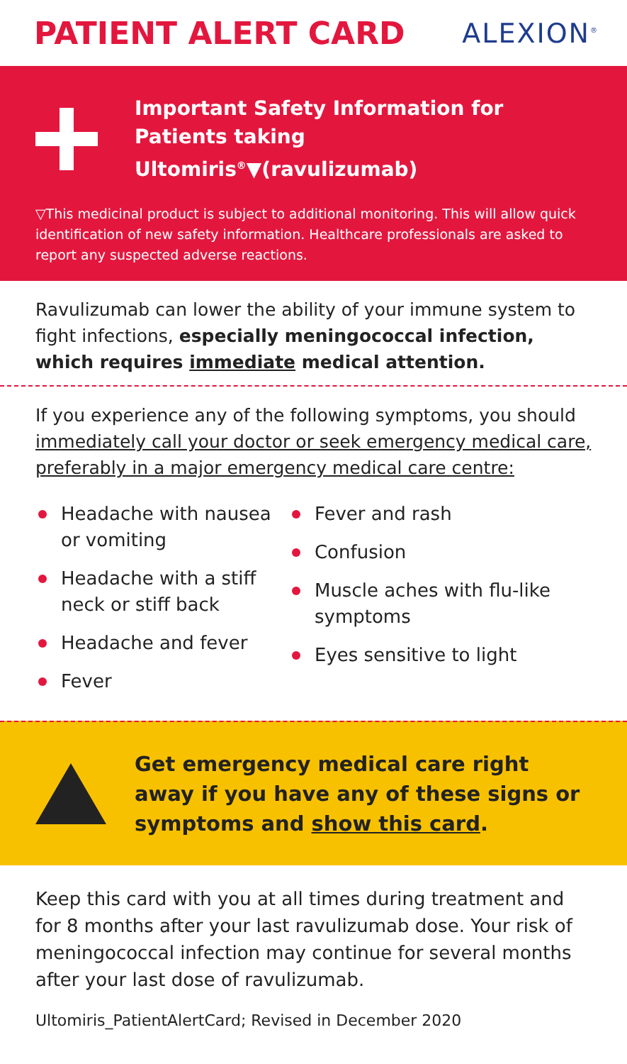PATIENT ALERT CARD
ALEXION<sup>®</sup>
Important Safety Information for
Patients taking Ultomiris<sup>®</sup>▼(ravulizumab)
▽This medicinal product is subject to additional monitoring. This will allow quick identification of new safety information. Healthcare professionals are asked to report any suspected adverse reactions.
Ravulizumab can lower the ability of your immune system to fight infections, especially meningococcal infection, which requires immediate medical attention.
If you experience any of the following symptoms, you should immediately call your doctor or seek emergency medical care, preferably in a major emergency medical care centre:
Headache with nausea or vomiting
Headache with a stiff neck or stiff back
Headache and fever
Fever
Fever and rash
Confusion
Muscle aches with flu-like symptoms
Eyes sensitive to light
Get emergency medical care right away if you have any of these signs or symptoms and show this card.
Keep this card with you at all times during treatment and for 8 months after your last ravulizumab dose. Your risk of meningococcal infection may continue for several months after your last dose of ravulizumab.
Ultomiris_PatientAlertCard; Revised in December 2020